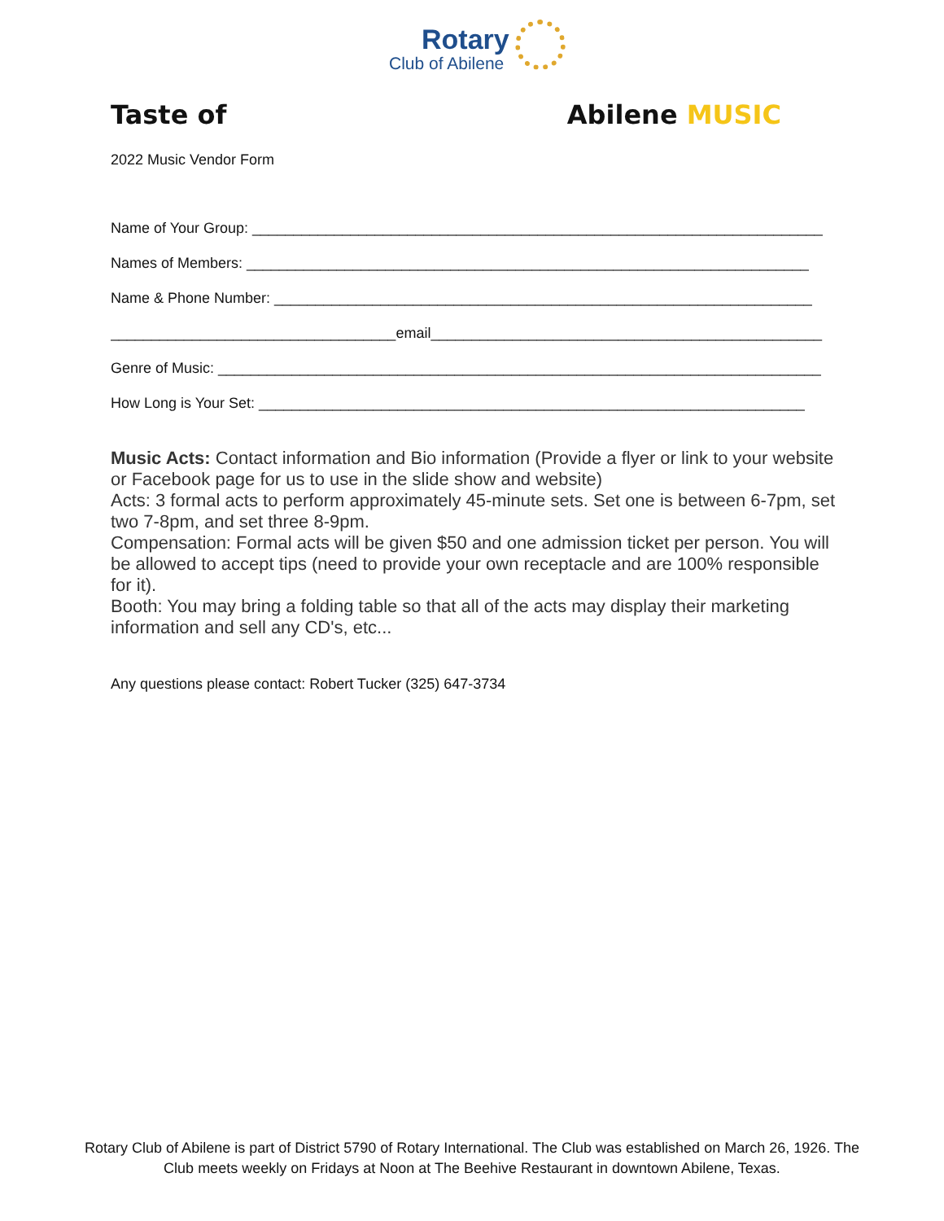Rotary
Club of Abilene
Taste of Abilene MUSIC
2022 Music Vendor Form
Name of Your Group: ______________________________________________________________________
Names of Members: _____________________________________________________________________
Name & Phone Number: __________________________________________________________________
___________________________________email________________________________________________
Genre of Music: __________________________________________________________________________
How Long is Your Set: ___________________________________________________________________
Music Acts: Contact information and Bio information (Provide a flyer or link to your website or Facebook page for us to use in the slide show and website)
Acts: 3 formal acts to perform approximately 45-minute sets. Set one is between 6-7pm, set two 7-8pm, and set three 8-9pm.
Compensation: Formal acts will be given $50 and one admission ticket per person. You will be allowed to accept tips (need to provide your own receptacle and are 100% responsible for it).
Booth: You may bring a folding table so that all of the acts may display their marketing information and sell any CD's, etc...
Any questions please contact: Robert Tucker (325) 647-3734
Rotary Club of Abilene is part of District 5790 of Rotary International. The Club was established on March 26, 1926. The Club meets weekly on Fridays at Noon at The Beehive Restaurant in downtown Abilene, Texas.